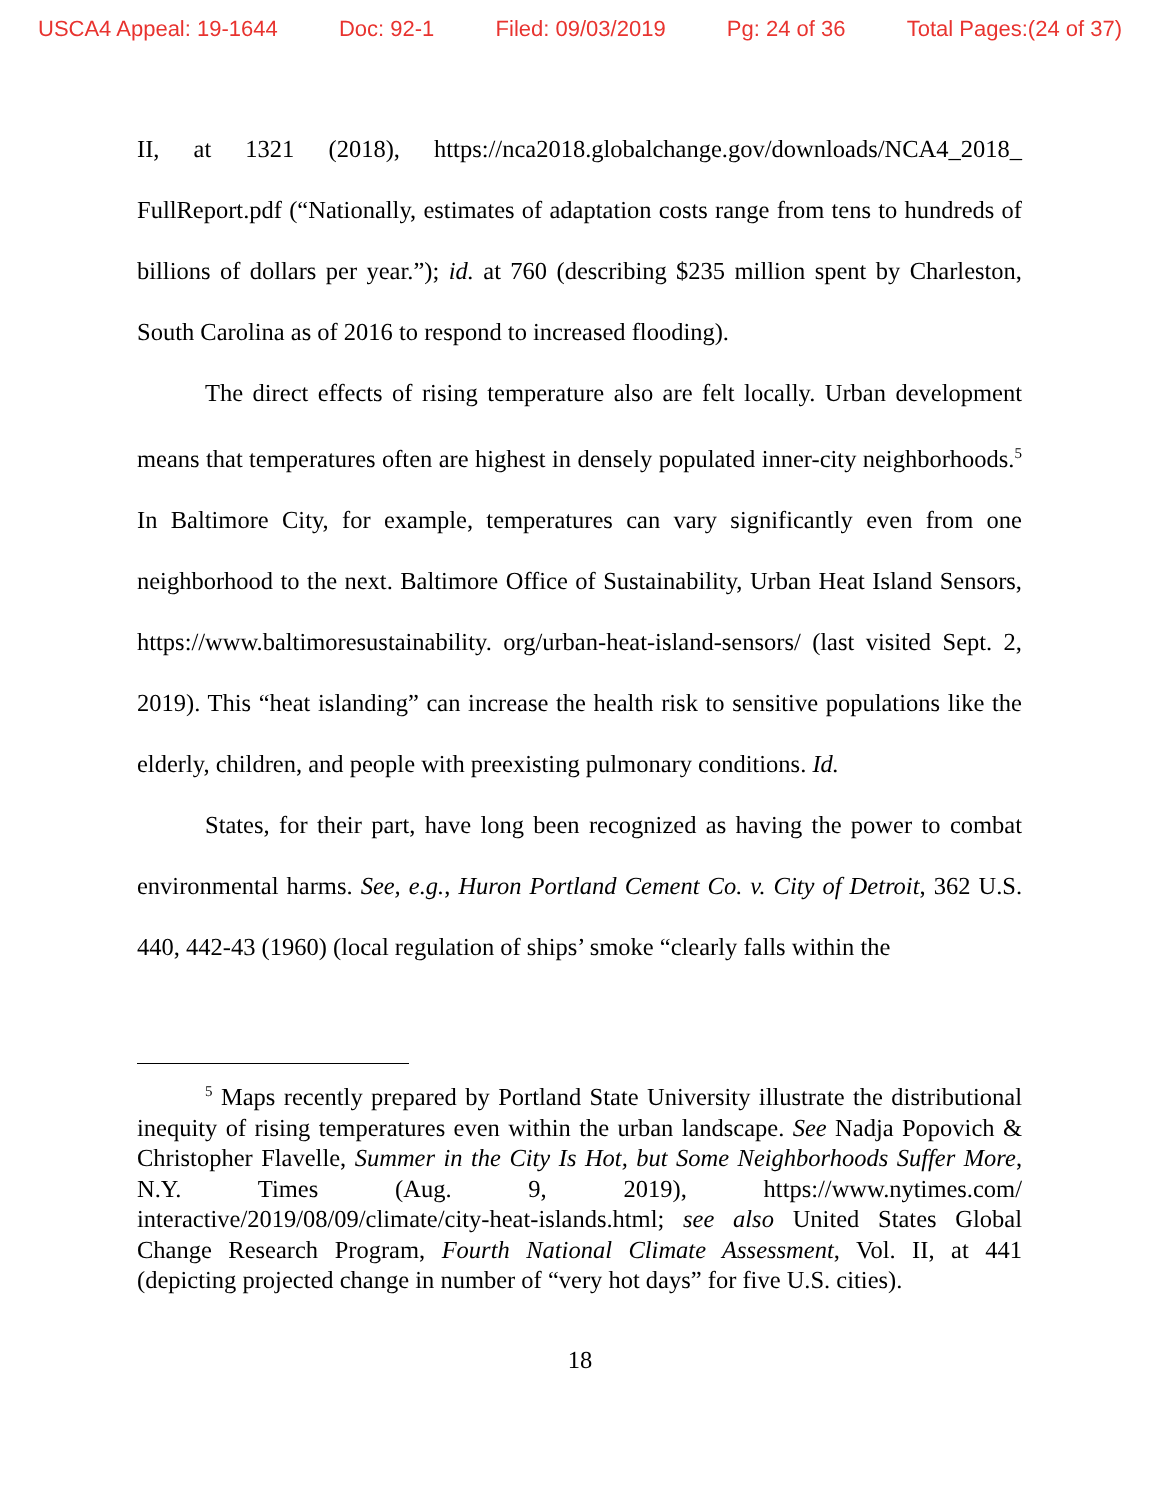USCA4 Appeal: 19-1644 Doc: 92-1 Filed: 09/03/2019 Pg: 24 of 36 Total Pages:(24 of 37)
II, at 1321 (2018), https://nca2018.globalchange.gov/downloads/NCA4_2018_ FullReport.pdf (“Nationally, estimates of adaptation costs range from tens to hundreds of billions of dollars per year.”); id. at 760 (describing $235 million spent by Charleston, South Carolina as of 2016 to respond to increased flooding).
The direct effects of rising temperature also are felt locally. Urban development means that temperatures often are highest in densely populated inner-city neighborhoods.<sup>5</sup> In Baltimore City, for example, temperatures can vary significantly even from one neighborhood to the next. Baltimore Office of Sustainability, Urban Heat Island Sensors, https://www.baltimoresustainability. org/urban-heat-island-sensors/ (last visited Sept. 2, 2019). This “heat islanding” can increase the health risk to sensitive populations like the elderly, children, and people with preexisting pulmonary conditions. Id.
States, for their part, have long been recognized as having the power to combat environmental harms. See, e.g., Huron Portland Cement Co. v. City of Detroit, 362 U.S. 440, 442-43 (1960) (local regulation of ships’ smoke “clearly falls within the
<sup>5</sup> Maps recently prepared by Portland State University illustrate the distributional inequity of rising temperatures even within the urban landscape. See Nadja Popovich & Christopher Flavelle, Summer in the City Is Hot, but Some Neighborhoods Suffer More, N.Y. Times (Aug. 9, 2019), https://www.nytimes.com/ interactive/2019/08/09/climate/city-heat-islands.html; see also United States Global Change Research Program, Fourth National Climate Assessment, Vol. II, at 441 (depicting projected change in number of “very hot days” for five U.S. cities).
18